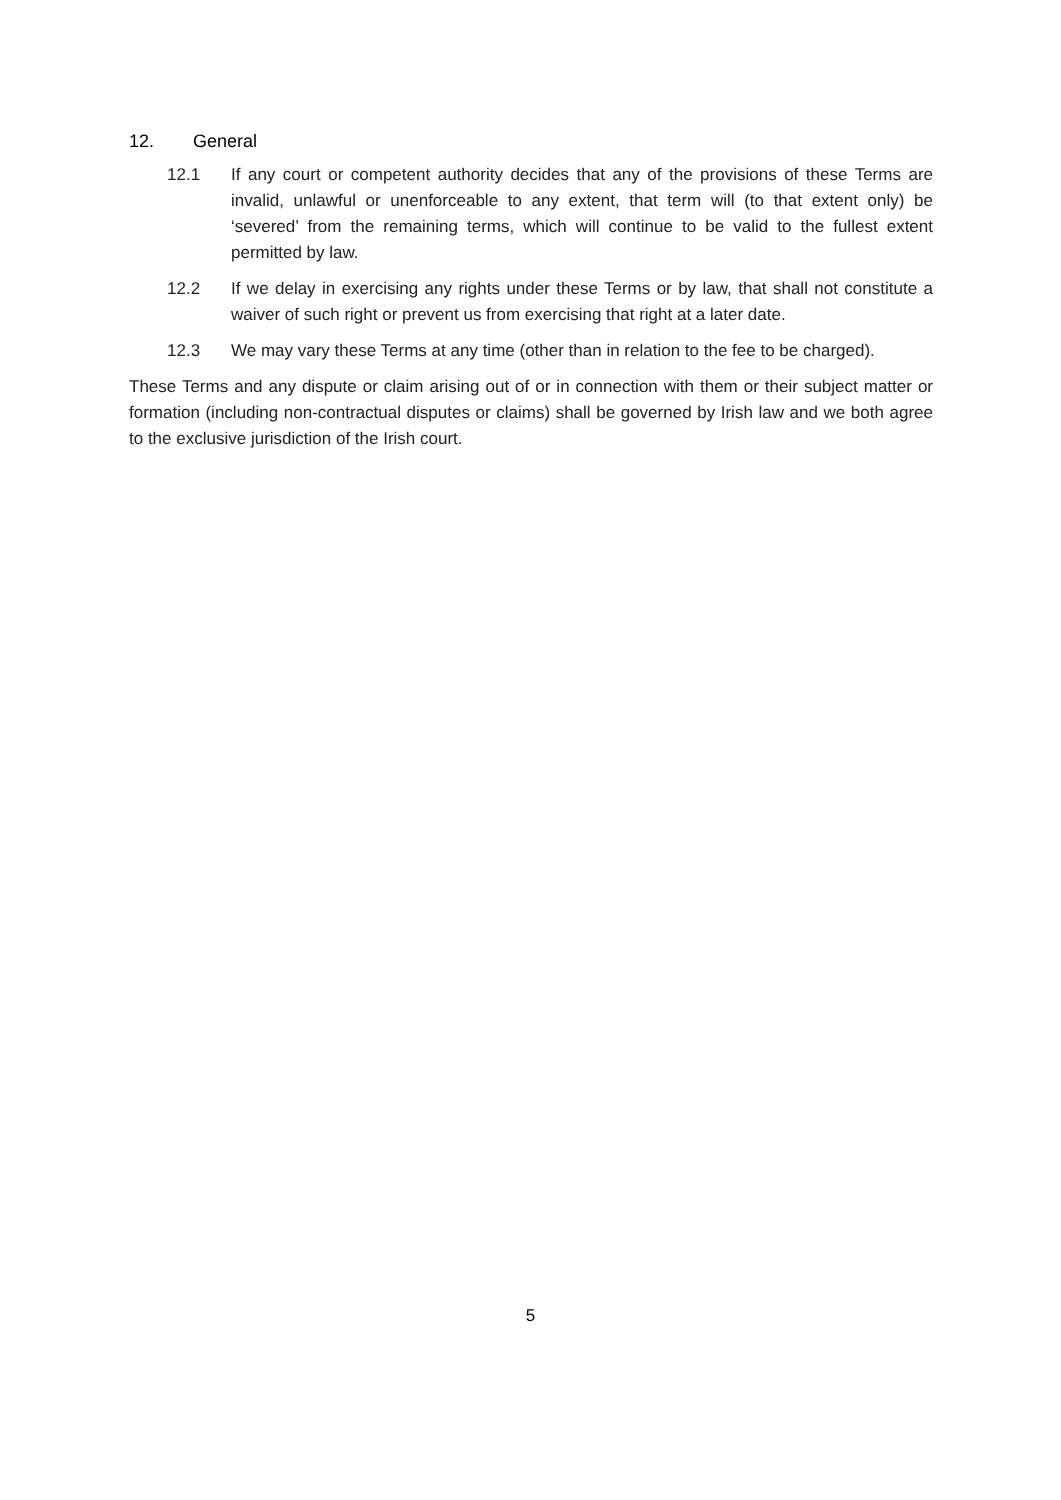12. General
12.1 If any court or competent authority decides that any of the provisions of these Terms are invalid, unlawful or unenforceable to any extent, that term will (to that extent only) be ‘severed’ from the remaining terms, which will continue to be valid to the fullest extent permitted by law.
12.2 If we delay in exercising any rights under these Terms or by law, that shall not constitute a waiver of such right or prevent us from exercising that right at a later date.
12.3 We may vary these Terms at any time (other than in relation to the fee to be charged).
These Terms and any dispute or claim arising out of or in connection with them or their subject matter or formation (including non-contractual disputes or claims) shall be governed by Irish law and we both agree to the exclusive jurisdiction of the Irish court.
5